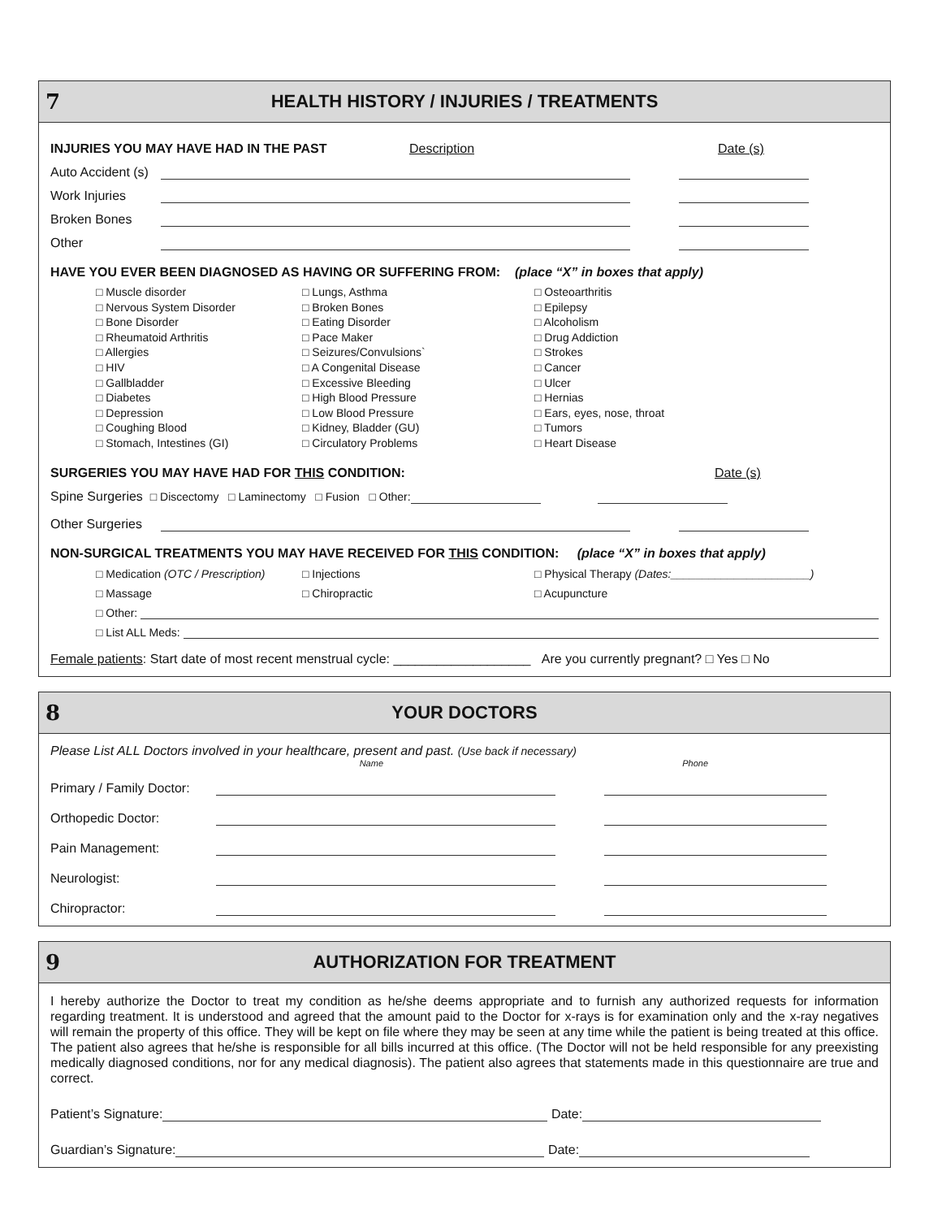7 HEALTH HISTORY / INJURIES / TREATMENTS
INJURIES YOU MAY HAVE HAD IN THE PAST Description Date (s)
Auto Accident (s)
Work Injuries
Broken Bones
Other
HAVE YOU EVER BEEN DIAGNOSED AS HAVING OR SUFFERING FROM: (place “X” in boxes that apply)
□ Muscle disorder
□ Nervous System Disorder
□ Bone Disorder
□ Rheumatoid Arthritis
□ Allergies
□ HIV
□ Gallbladder
□ Diabetes
□ Depression
□ Coughing Blood
□ Stomach, Intestines (GI)
□ Lungs, Asthma
□ Broken Bones
□ Eating Disorder
□ Pace Maker
□ Seizures/Convulsions`
□ A Congenital Disease
□ Excessive Bleeding
□ High Blood Pressure
□ Low Blood Pressure
□ Kidney, Bladder (GU)
□ Circulatory Problems
□ Osteoarthritis
□ Epilepsy
□ Alcoholism
□ Drug Addiction
□ Strokes
□ Cancer
□ Ulcer
□ Hernias
□ Ears, eyes, nose, throat
□ Tumors
□ Heart Disease
SURGERIES YOU MAY HAVE HAD FOR THIS CONDITION: Date (s)
Spine Surgeries □ Discectomy □ Laminectomy □ Fusion □ Other:
Other Surgeries
NON-SURGICAL TREATMENTS YOU MAY HAVE RECEIVED FOR THIS CONDITION: (place “X” in boxes that apply)
□ Medication (OTC / Prescription) □ Injections □ Physical Therapy (Dates:______________________)
□ Massage □ Chiropractic □ Acupuncture
□ Other:
□ List ALL Meds:
Female patients: Start date of most recent menstrual cycle: ___________________ Are you currently pregnant? □ Yes □ No
8 YOUR DOCTORS
Please List ALL Doctors involved in your healthcare, present and past. (Use back if necessary)
Name Phone
Primary / Family Doctor:
Orthopedic Doctor:
Pain Management:
Neurologist:
Chiropractor:
9 AUTHORIZATION FOR TREATMENT
I hereby authorize the Doctor to treat my condition as he/she deems appropriate and to furnish any authorized requests for information regarding treatment. It is understood and agreed that the amount paid to the Doctor for x-rays is for examination only and the x-ray negatives will remain the property of this office. They will be kept on file where they may be seen at any time while the patient is being treated at this office. The patient also agrees that he/she is responsible for all bills incurred at this office. (The Doctor will not be held responsible for any preexisting medically diagnosed conditions, nor for any medical diagnosis). The patient also agrees that statements made in this questionnaire are true and correct.
Patient’s Signature: Date:
Guardian’s Signature: Date: